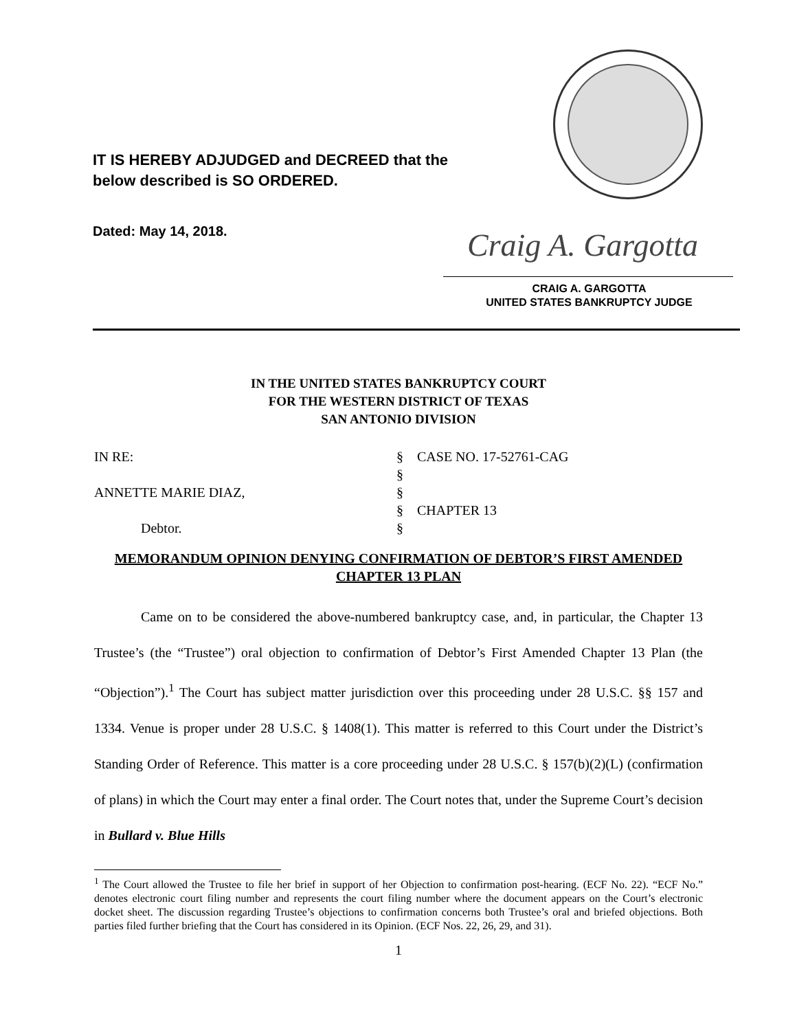IT IS HEREBY ADJUDGED and DECREED that the
below described is SO ORDERED.
Dated: May 14, 2018. Craig A. Gargotta
CRAIG A. GARGOTTA
UNITED STATES BANKRUPTCY JUDGE
IN THE UNITED STATES BANKRUPTCY COURT
FOR THE WESTERN DISTRICT OF TEXAS
SAN ANTONIO DIVISION
IN RE:
§
CASE NO. 17-52761-CAG
§
ANNETTE MARIE DIAZ,
§
§
CHAPTER 13
Debtor.
§
MEMORANDUM OPINION DENYING CONFIRMATION OF DEBTOR’S FIRST AMENDED CHAPTER 13 PLAN
Came on to be considered the above-numbered bankruptcy case, and, in particular, the Chapter 13 Trustee’s (the “Trustee”) oral objection to confirmation of Debtor’s First Amended Chapter 13 Plan (the “Objection”).<sup>1</sup> The Court has subject matter jurisdiction over this proceeding under 28 U.S.C. §§ 157 and 1334. Venue is proper under 28 U.S.C. § 1408(1). This matter is referred to this Court under the District’s Standing Order of Reference. This matter is a core proceeding under 28 U.S.C. § 157(b)(2)(L) (confirmation of plans) in which the Court may enter a final order. The Court notes that, under the Supreme Court’s decision in Bullard v. Blue Hills
<sup>1</sup> The Court allowed the Trustee to file her brief in support of her Objection to confirmation post-hearing. (ECF No. 22). “ECF No.” denotes electronic court filing number and represents the court filing number where the document appears on the Court’s electronic docket sheet. The discussion regarding Trustee’s objections to confirmation concerns both Trustee’s oral and briefed objections. Both parties filed further briefing that the Court has considered in its Opinion. (ECF Nos. 22, 26, 29, and 31).
1